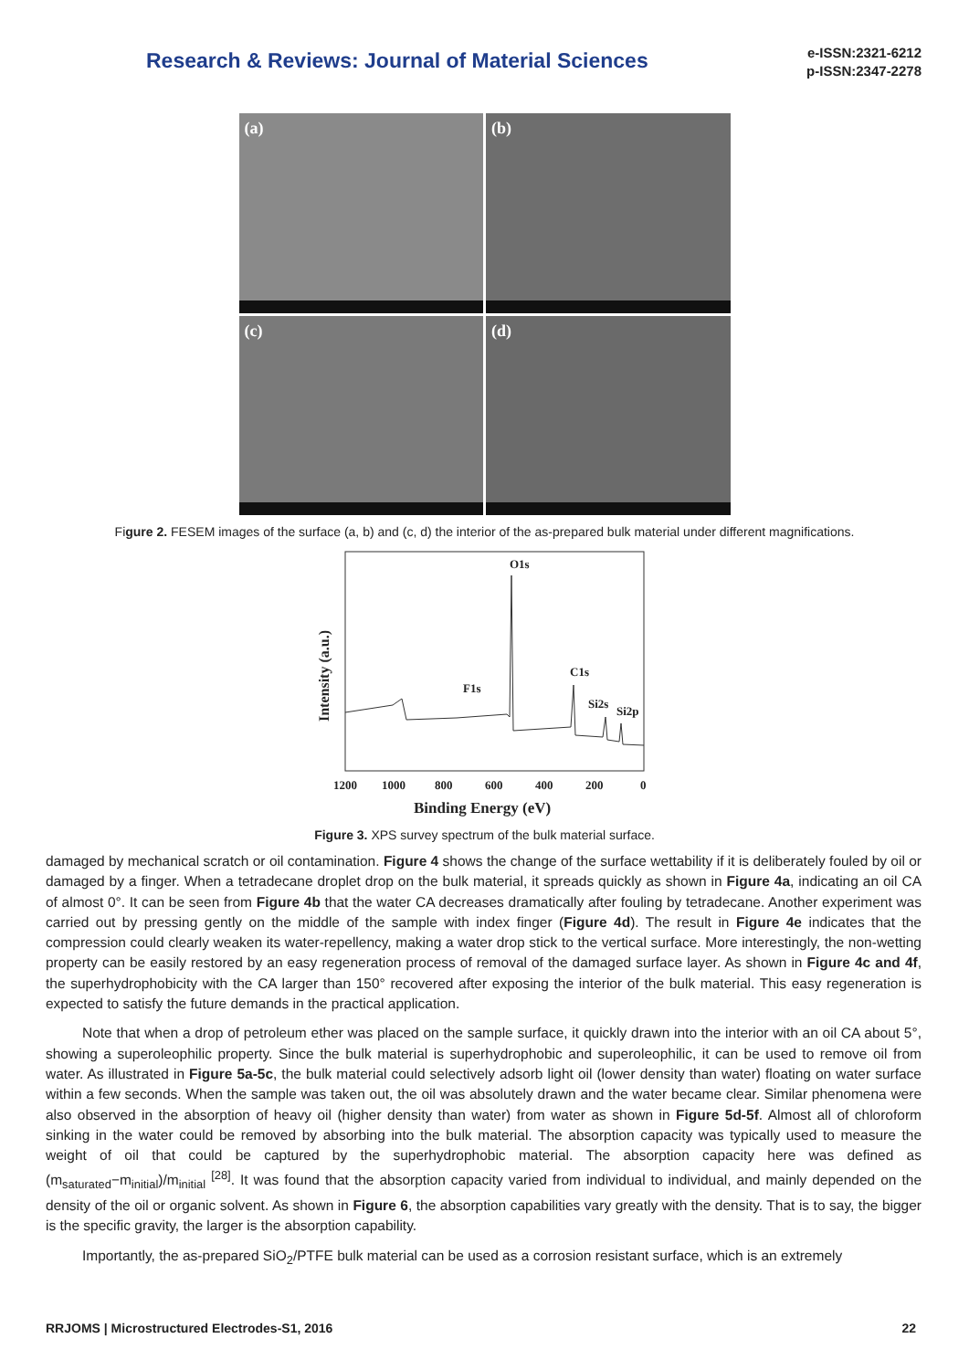Research & Reviews: Journal of Material Sciences
e-ISSN:2321-6212
p-ISSN:2347-2278
(a)
(b)
(c)
(d)
Figure 2. FESEM images of the surface (a, b) and (c, d) the interior of the as-prepared bulk material under different magnifications.
O1s
F1s
C1s
Si2s
Si2p
1200
1000
800
600
400
200
0
Binding Energy (eV)
Intensity (a.u.)
Figure 3. XPS survey spectrum of the bulk material surface.
damaged by mechanical scratch or oil contamination. Figure 4 shows the change of the surface wettability if it is deliberately fouled by oil or damaged by a finger. When a tetradecane droplet drop on the bulk material, it spreads quickly as shown in Figure 4a, indicating an oil CA of almost 0°. It can be seen from Figure 4b that the water CA decreases dramatically after fouling by tetradecane. Another experiment was carried out by pressing gently on the middle of the sample with index finger (Figure 4d). The result in Figure 4e indicates that the compression could clearly weaken its water-repellency, making a water drop stick to the vertical surface. More interestingly, the non-wetting property can be easily restored by an easy regeneration process of removal of the damaged surface layer. As shown in Figure 4c and 4f, the superhydrophobicity with the CA larger than 150° recovered after exposing the interior of the bulk material. This easy regeneration is expected to satisfy the future demands in the practical application.
Note that when a drop of petroleum ether was placed on the sample surface, it quickly drawn into the interior with an oil CA about 5°, showing a superoleophilic property. Since the bulk material is superhydrophobic and superoleophilic, it can be used to remove oil from water. As illustrated in Figure 5a-5c, the bulk material could selectively adsorb light oil (lower density than water) floating on water surface within a few seconds. When the sample was taken out, the oil was absolutely drawn and the water became clear. Similar phenomena were also observed in the absorption of heavy oil (higher density than water) from water as shown in Figure 5d-5f. Almost all of chloroform sinking in the water could be removed by absorbing into the bulk material. The absorption capacity was typically used to measure the weight of oil that could be captured by the superhydrophobic material. The absorption capacity here was defined as (m<sub>saturated</sub>−m<sub>initial</sub>)/m<sub>initial</sub> <sup>[28]</sup>. It was found that the absorption capacity varied from individual to individual, and mainly depended on the density of the oil or organic solvent. As shown in Figure 6, the absorption capabilities vary greatly with the density. That is to say, the bigger is the specific gravity, the larger is the absorption capability.
Importantly, the as-prepared SiO<sub>2</sub>/PTFE bulk material can be used as a corrosion resistant surface, which is an extremely
RRJOMS | Microstructured Electrodes-S1, 2016 22